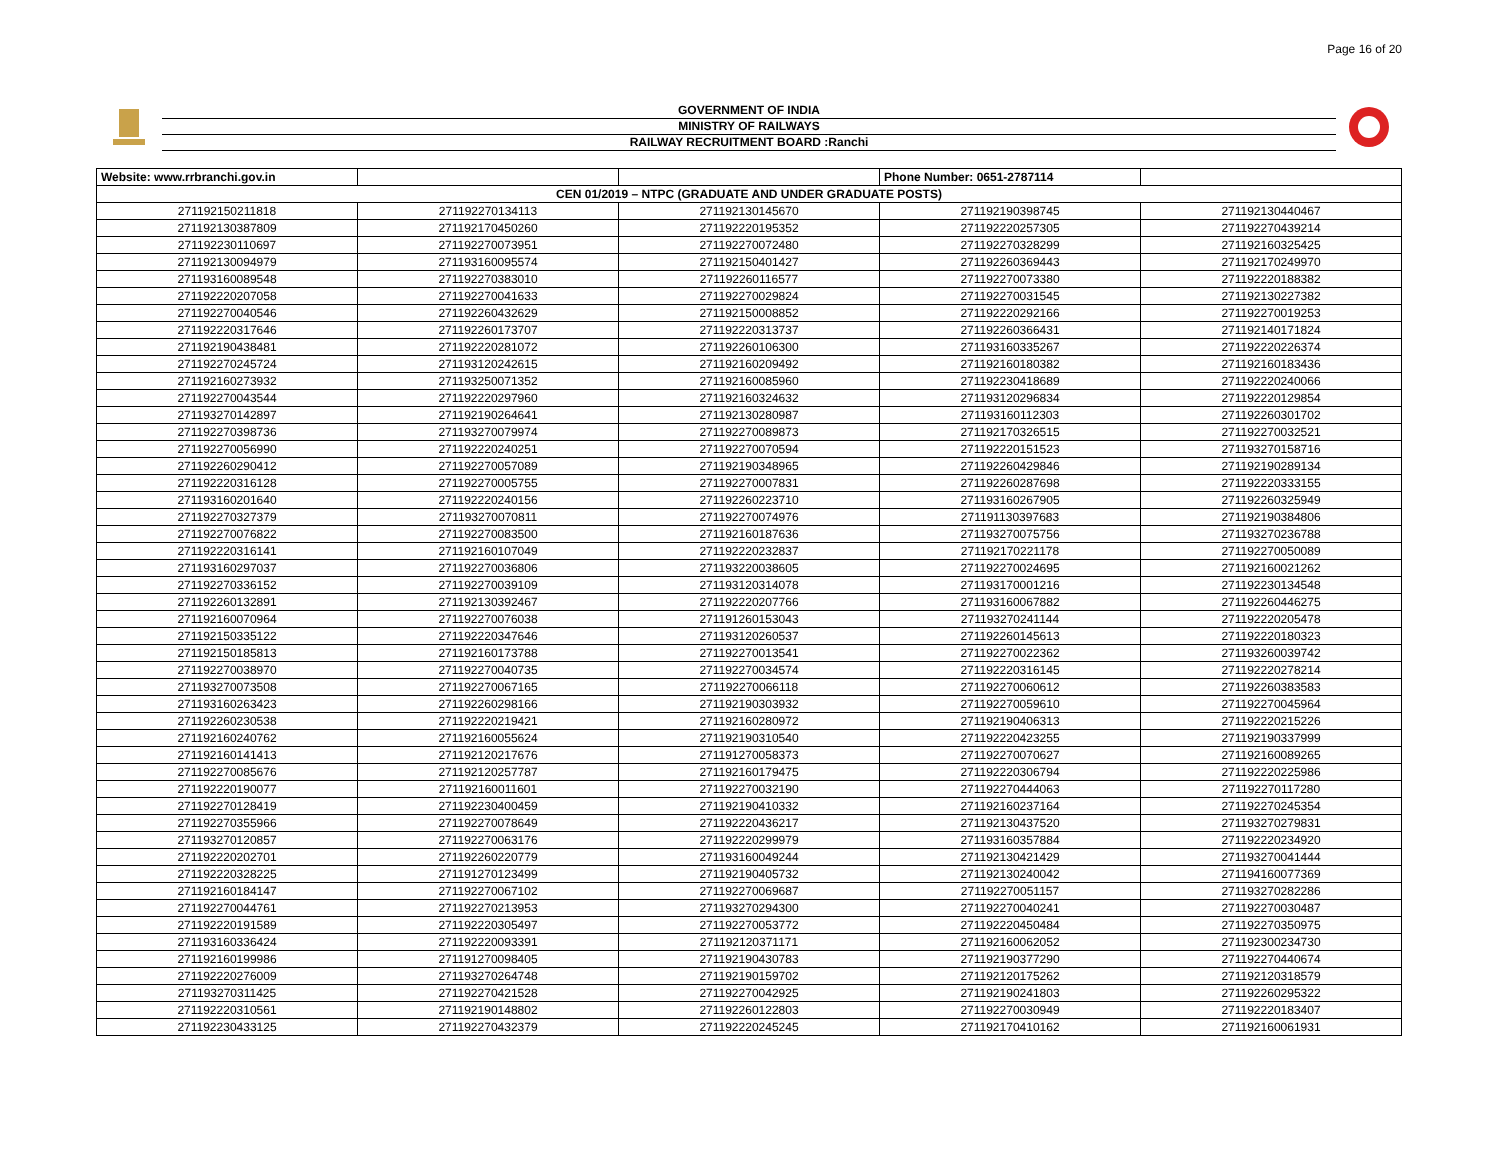Page 16 of 20
GOVERNMENT OF INDIA
MINISTRY OF RAILWAYS
RAILWAY RECRUITMENT BOARD :Ranchi
| Website: www.rrbranchi.gov.in | | | Phone Number: 0651-2787114 | |
| CEN 01/2019 – NTPC (GRADUATE AND UNDER GRADUATE POSTS) | | | | |
| 271192150211818 | 271192270134113 | 271192130145670 | 271192190398745 | 271192130440467 |
| 271192130387809 | 271192170450260 | 271192220195352 | 271192220257305 | 271192270439214 |
| 271192230110697 | 271192270073951 | 271192270072480 | 271192270328299 | 271192160325425 |
| 271192130094979 | 271193160095574 | 271192150401427 | 271192260369443 | 271192170249970 |
| 271193160089548 | 271192270383010 | 271192260116577 | 271192270073380 | 271192220188382 |
| 271192220207058 | 271192270041633 | 271192270029824 | 271192270031545 | 271192130227382 |
| 271192270040546 | 271192260432629 | 271192150008852 | 271192220292166 | 271192270019253 |
| 271192220317646 | 271192260173707 | 271192220313737 | 271192260366431 | 271192140171824 |
| 271192190438481 | 271192220281072 | 271192260106300 | 271193160335267 | 271192220226374 |
| 271192270245724 | 271193120242615 | 271192160209492 | 271192160180382 | 271192160183436 |
| 271192160273932 | 271193250071352 | 271192160085960 | 271192230418689 | 271192220240066 |
| 271192270043544 | 271192220297960 | 271192160324632 | 271193120296834 | 271192220129854 |
| 271193270142897 | 271192190264641 | 271192130280987 | 271193160112303 | 271192260301702 |
| 271192270398736 | 271193270079974 | 271192270089873 | 271192170326515 | 271192270032521 |
| 271192270056990 | 271192220240251 | 271192270070594 | 271192220151523 | 271193270158716 |
| 271192260290412 | 271192270057089 | 271192190348965 | 271192260429846 | 271192190289134 |
| 271192220316128 | 271192270005755 | 271192270007831 | 271192260287698 | 271192220333155 |
| 271193160201640 | 271192220240156 | 271192260223710 | 271193160267905 | 271192260325949 |
| 271192270327379 | 271193270070811 | 271192270074976 | 271191130397683 | 271192190384806 |
| 271192270076822 | 271192270083500 | 271192160187636 | 271193270075756 | 271193270236788 |
| 271192220316141 | 271192160107049 | 271192220232837 | 271192170221178 | 271192270050089 |
| 271193160297037 | 271192270036806 | 271193220038605 | 271192270024695 | 271192160021262 |
| 271192270336152 | 271192270039109 | 271193120314078 | 271193170001216 | 271192230134548 |
| 271192260132891 | 271192130392467 | 271192220207766 | 271193160067882 | 271192260446275 |
| 271192160070964 | 271192270076038 | 271191260153043 | 271193270241144 | 271192220205478 |
| 271192150335122 | 271192220347646 | 271193120260537 | 271192260145613 | 271192220180323 |
| 271192150185813 | 271192160173788 | 271192270013541 | 271192270022362 | 271193260039742 |
| 271192270038970 | 271192270040735 | 271192270034574 | 271192220316145 | 271192220278214 |
| 271193270073508 | 271192270067165 | 271192270066118 | 271192270060612 | 271192260383583 |
| 271193160263423 | 271192260298166 | 271192190303932 | 271192270059610 | 271192270045964 |
| 271192260230538 | 271192220219421 | 271192160280972 | 271192190406313 | 271192220215226 |
| 271192160240762 | 271192160055624 | 271192190310540 | 271192220423255 | 271192190337999 |
| 271192160141413 | 271192120217676 | 271191270058373 | 271192270070627 | 271192160089265 |
| 271192270085676 | 271192120257787 | 271192160179475 | 271192220306794 | 271192220225986 |
| 271192220190077 | 271192160011601 | 271192270032190 | 271192270444063 | 271192270117280 |
| 271192270128419 | 271192230400459 | 271192190410332 | 271192160237164 | 271192270245354 |
| 271192270355966 | 271192270078649 | 271192220436217 | 271192130437520 | 271193270279831 |
| 271193270120857 | 271192270063176 | 271192220299979 | 271193160357884 | 271192220234920 |
| 271192220202701 | 271192260220779 | 271193160049244 | 271192130421429 | 271193270041444 |
| 271192220328225 | 271191270123499 | 271192190405732 | 271192130240042 | 271194160077369 |
| 271192160184147 | 271192270067102 | 271192270069687 | 271192270051157 | 271193270282286 |
| 271192270044761 | 271192270213953 | 271193270294300 | 271192270040241 | 271192270030487 |
| 271192220191589 | 271192220305497 | 271192270053772 | 271192220450484 | 271192270350975 |
| 271193160336424 | 271192220093391 | 271192120371171 | 271192160062052 | 271192300234730 |
| 271192160199986 | 271191270098405 | 271192190430783 | 271192190377290 | 271192270440674 |
| 271192220276009 | 271193270264748 | 271192190159702 | 271192120175262 | 271192120318579 |
| 271193270311425 | 271192270421528 | 271192270042925 | 271192190241803 | 271192260295322 |
| 271192220310561 | 271192190148802 | 271192260122803 | 271192270030949 | 271192220183407 |
| 271192230433125 | 271192270432379 | 271192220245245 | 271192170410162 | 271192160061931 |